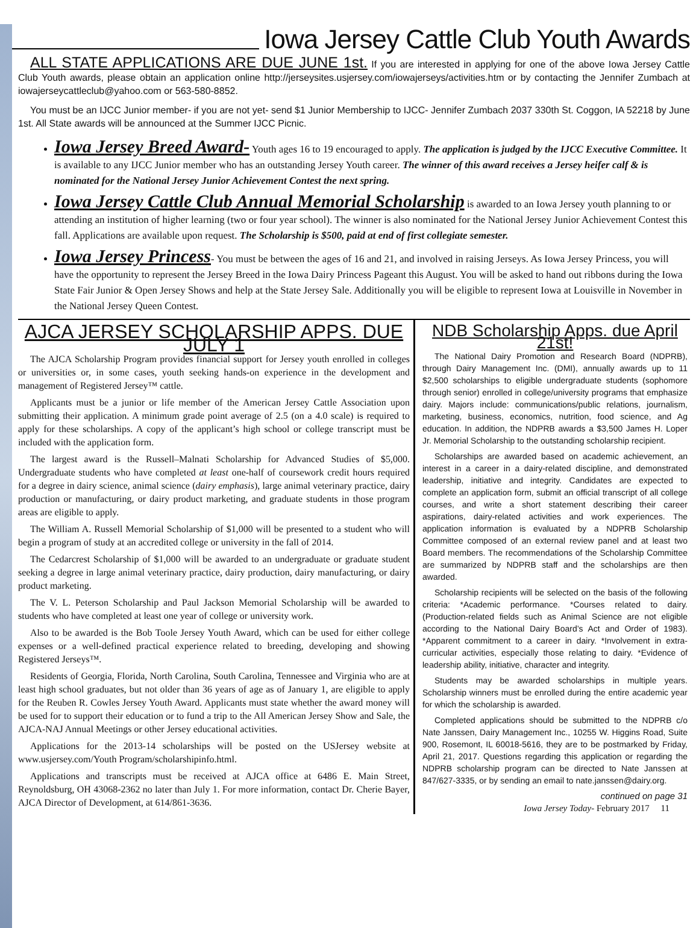Iowa Jersey Cattle Club Youth Awards
ALL STATE APPLICATIONS ARE DUE JUNE 1st. If you are interested in applying for one of the above Iowa Jersey Cattle Club Youth awards, please obtain an application online http://jerseysites.usjersey.com/iowajerseys/activities.htm or by contacting the Jennifer Zumbach at iowajerseycattleclub@yahoo.com or 563-580-8852.
You must be an IJCC Junior member- if you are not yet- send $1 Junior Membership to IJCC- Jennifer Zumbach 2037 330th St. Coggon, IA 52218 by June 1st. All State awards will be announced at the Summer IJCC Picnic.
Iowa Jersey Breed Award- Youth ages 16 to 19 encouraged to apply. The application is judged by the IJCC Executive Committee. It is available to any IJCC Junior member who has an outstanding Jersey Youth career. The winner of this award receives a Jersey heifer calf & is nominated for the National Jersey Junior Achievement Contest the next spring.
Iowa Jersey Cattle Club Annual Memorial Scholarship is awarded to an Iowa Jersey youth planning to or attending an institution of higher learning (two or four year school). The winner is also nominated for the National Jersey Junior Achievement Contest this fall. Applications are available upon request. The Scholarship is $500, paid at end of first collegiate semester.
Iowa Jersey Princess- You must be between the ages of 16 and 21, and involved in raising Jerseys. As Iowa Jersey Princess, you will have the opportunity to represent the Jersey Breed in the Iowa Dairy Princess Pageant this August. You will be asked to hand out ribbons during the Iowa State Fair Junior & Open Jersey Shows and help at the State Jersey Sale. Additionally you will be eligible to represent Iowa at Louisville in November in the National Jersey Queen Contest.
AJCA JERSEY SCHOLARSHIP APPS. DUE JULY 1
The AJCA Scholarship Program provides financial support for Jersey youth enrolled in colleges or universities or, in some cases, youth seeking hands-on experience in the development and management of Registered Jersey™ cattle.
Applicants must be a junior or life member of the American Jersey Cattle Association upon submitting their application. A minimum grade point average of 2.5 (on a 4.0 scale) is required to apply for these scholarships. A copy of the applicant’s high school or college transcript must be included with the application form.
The largest award is the Russell–Malnati Scholarship for Advanced Studies of $5,000. Undergraduate students who have completed at least one-half of coursework credit hours required for a degree in dairy science, animal science (dairy emphasis), large animal veterinary practice, dairy production or manufacturing, or dairy product marketing, and graduate students in those program areas are eligible to apply.
The William A. Russell Memorial Scholarship of $1,000 will be presented to a student who will begin a program of study at an accredited college or university in the fall of 2014.
The Cedarcrest Scholarship of $1,000 will be awarded to an undergraduate or graduate student seeking a degree in large animal veterinary practice, dairy production, dairy manufacturing, or dairy product marketing.
The V. L. Peterson Scholarship and Paul Jackson Memorial Scholarship will be awarded to students who have completed at least one year of college or university work.
Also to be awarded is the Bob Toole Jersey Youth Award, which can be used for either college expenses or a well-defined practical experience related to breeding, developing and showing Registered Jerseys™.
Residents of Georgia, Florida, North Carolina, South Carolina, Tennessee and Virginia who are at least high school graduates, but not older than 36 years of age as of January 1, are eligible to apply for the Reuben R. Cowles Jersey Youth Award. Applicants must state whether the award money will be used for to support their education or to fund a trip to the All American Jersey Show and Sale, the AJCA-NAJ Annual Meetings or other Jersey educational activities.
Applications for the 2013-14 scholarships will be posted on the USJersey website at www.usjersey.com/Youth Program/scholarshipinfo.html.
Applications and transcripts must be received at AJCA office at 6486 E. Main Street, Reynoldsburg, OH 43068-2362 no later than July 1. For more information, contact Dr. Cherie Bayer, AJCA Director of Development, at 614/861-3636.
NDB Scholarship Apps. due April 21st!
The National Dairy Promotion and Research Board (NDPRB), through Dairy Management Inc. (DMI), annually awards up to 11 $2,500 scholarships to eligible undergraduate students (sophomore through senior) enrolled in college/university programs that emphasize dairy. Majors include: communications/public relations, journalism, marketing, business, economics, nutrition, food science, and Ag education. In addition, the NDPRB awards a $3,500 James H. Loper Jr. Memorial Scholarship to the outstanding scholarship recipient.
Scholarships are awarded based on academic achievement, an interest in a career in a dairy-related discipline, and demonstrated leadership, initiative and integrity. Candidates are expected to complete an application form, submit an official transcript of all college courses, and write a short statement describing their career aspirations, dairy-related activities and work experiences. The application information is evaluated by a NDPRB Scholarship Committee composed of an external review panel and at least two Board members. The recommendations of the Scholarship Committee are summarized by NDPRB staff and the scholarships are then awarded.
Scholarship recipients will be selected on the basis of the following criteria: *Academic performance. *Courses related to dairy. (Production-related fields such as Animal Science are not eligible according to the National Dairy Board’s Act and Order of 1983). *Apparent commitment to a career in dairy. *Involvement in extra-curricular activities, especially those relating to dairy. *Evidence of leadership ability, initiative, character and integrity.
Students may be awarded scholarships in multiple years. Scholarship winners must be enrolled during the entire academic year for which the scholarship is awarded.
Completed applications should be submitted to the NDPRB c/o Nate Janssen, Dairy Management Inc., 10255 W. Higgins Road, Suite 900, Rosemont, IL 60018-5616, they are to be postmarked by Friday, April 21, 2017. Questions regarding this application or regarding the NDPRB scholarship program can be directed to Nate Janssen at 847/627-3335, or by sending an email to nate.janssen@dairy.org.
continued on page 31
Iowa Jersey Today- February 2017 11